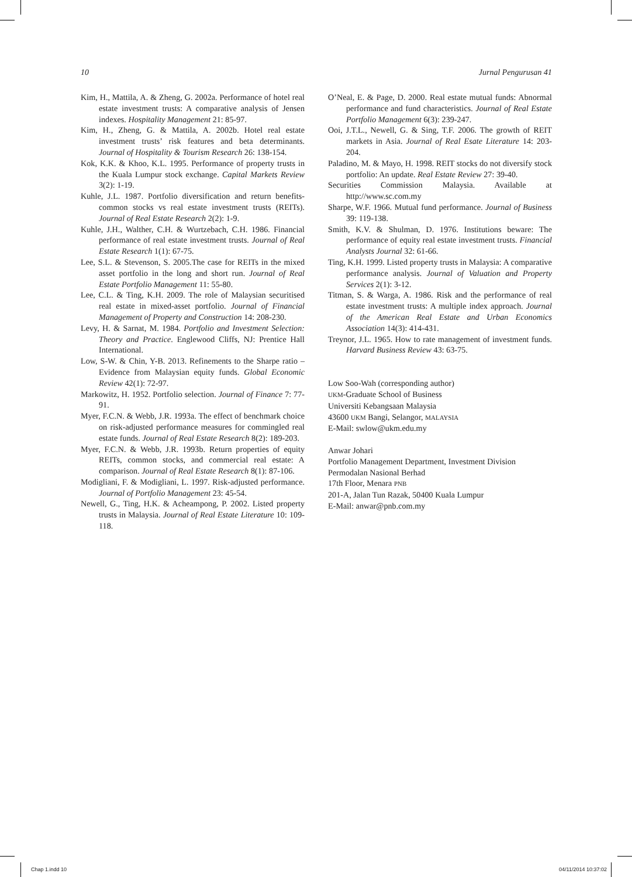10 Jurnal Pengurusan 41
Kim, H., Mattila, A. & Zheng, G. 2002a. Performance of hotel real estate investment trusts: A comparative analysis of Jensen indexes. Hospitality Management 21: 85-97.
Kim, H., Zheng, G. & Mattila, A. 2002b. Hotel real estate investment trusts’ risk features and beta determinants. Journal of Hospitality & Tourism Research 26: 138-154.
Kok, K.K. & Khoo, K.L. 1995. Performance of property trusts in the Kuala Lumpur stock exchange. Capital Markets Review 3(2): 1-19.
Kuhle, J.L. 1987. Portfolio diversification and return benefits-common stocks vs real estate investment trusts (REITs). Journal of Real Estate Research 2(2): 1-9.
Kuhle, J.H., Walther, C.H. & Wurtzebach, C.H. 1986. Financial performance of real estate investment trusts. Journal of Real Estate Research 1(1): 67-75.
Lee, S.L. & Stevenson, S. 2005.The case for REITs in the mixed asset portfolio in the long and short run. Journal of Real Estate Portfolio Management 11: 55-80.
Lee, C.L. & Ting, K.H. 2009. The role of Malaysian securitised real estate in mixed-asset portfolio. Journal of Financial Management of Property and Construction 14: 208-230.
Levy, H. & Sarnat, M. 1984. Portfolio and Investment Selection: Theory and Practice. Englewood Cliffs, NJ: Prentice Hall International.
Low, S-W. & Chin, Y-B. 2013. Refinements to the Sharpe ratio – Evidence from Malaysian equity funds. Global Economic Review 42(1): 72-97.
Markowitz, H. 1952. Portfolio selection. Journal of Finance 7: 77-91.
Myer, F.C.N. & Webb, J.R. 1993a. The effect of benchmark choice on risk-adjusted performance measures for commingled real estate funds. Journal of Real Estate Research 8(2): 189-203.
Myer, F.C.N. & Webb, J.R. 1993b. Return properties of equity REITs, common stocks, and commercial real estate: A comparison. Journal of Real Estate Research 8(1): 87-106.
Modigliani, F. & Modigliani, L. 1997. Risk-adjusted performance. Journal of Portfolio Management 23: 45-54.
Newell, G., Ting, H.K. & Acheampong, P. 2002. Listed property trusts in Malaysia. Journal of Real Estate Literature 10: 109-118.
O’Neal, E. & Page, D. 2000. Real estate mutual funds: Abnormal performance and fund characteristics. Journal of Real Estate Portfolio Management 6(3): 239-247.
Ooi, J.T.L., Newell, G. & Sing, T.F. 2006. The growth of REIT markets in Asia. Journal of Real Esate Literature 14: 203-204.
Paladino, M. & Mayo, H. 1998. REIT stocks do not diversify stock portfolio: An update. Real Estate Review 27: 39-40.
Securities Commission Malaysia. Available at http://www.sc.com.my
Sharpe, W.F. 1966. Mutual fund performance. Journal of Business 39: 119-138.
Smith, K.V. & Shulman, D. 1976. Institutions beware: The performance of equity real estate investment trusts. Financial Analysts Journal 32: 61-66.
Ting, K.H. 1999. Listed property trusts in Malaysia: A comparative performance analysis. Journal of Valuation and Property Services 2(1): 3-12.
Titman, S. & Warga, A. 1986. Risk and the performance of real estate investment trusts: A multiple index approach. Journal of the American Real Estate and Urban Economics Association 14(3): 414-431.
Treynor, J.L. 1965. How to rate management of investment funds. Harvard Business Review 43: 63-75.
Low Soo-Wah (corresponding author)
UKM-Graduate School of Business
Universiti Kebangsaan Malaysia
43600 UKM Bangi, Selangor, MALAYSIA
E-Mail: swlow@ukm.edu.my
Anwar Johari
Portfolio Management Department, Investment Division
Permodalan Nasional Berhad
17th Floor, Menara PNB
201-A, Jalan Tun Razak, 50400 Kuala Lumpur
E-Mail: anwar@pnb.com.my
Chap 1.indd 10 04/11/2014 10:37:02